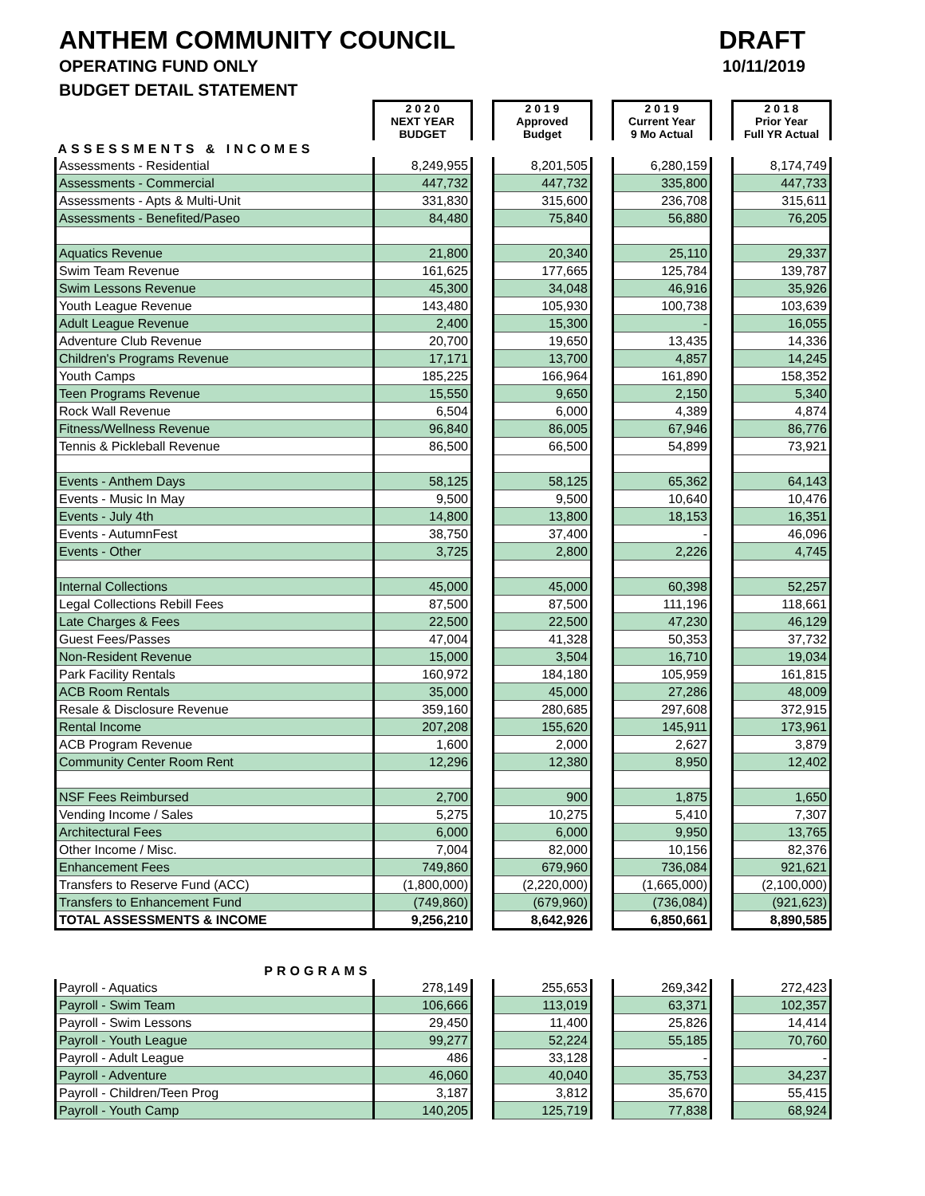ANTHEM COMMUNITY COUNCIL
OPERATING FUND ONLY
BUDGET DETAIL STATEMENT
DRAFT
10/11/2019
| | 2 0 2 0 NEXT YEAR BUDGET | | 2 0 1 9 Approved Budget | | 2 0 1 9 Current Year 9 Mo Actual | | 2 0 1 8 Prior Year Full YR Actual |
| ASSESSMENTS & INCOMES | | | | | | | |
| Assessments - Residential | 8,249,955 | | 8,201,505 | | 6,280,159 | | 8,174,749 |
| Assessments - Commercial | 447,732 | | 447,732 | | 335,800 | | 447,733 |
| Assessments - Apts & Multi-Unit | 331,830 | | 315,600 | | 236,708 | | 315,611 |
| Assessments - Benefited/Paseo | 84,480 | | 75,840 | | 56,880 | | 76,205 |
| Aquatics Revenue | 21,800 | | 20,340 | | 25,110 | | 29,337 |
| Swim Team Revenue | 161,625 | | 177,665 | | 125,784 | | 139,787 |
| Swim Lessons Revenue | 45,300 | | 34,048 | | 46,916 | | 35,926 |
| Youth League Revenue | 143,480 | | 105,930 | | 100,738 | | 103,639 |
| Adult League Revenue | 2,400 | | 15,300 | | - | | 16,055 |
| Adventure Club Revenue | 20,700 | | 19,650 | | 13,435 | | 14,336 |
| Children's Programs Revenue | 17,171 | | 13,700 | | 4,857 | | 14,245 |
| Youth Camps | 185,225 | | 166,964 | | 161,890 | | 158,352 |
| Teen Programs Revenue | 15,550 | | 9,650 | | 2,150 | | 5,340 |
| Rock Wall Revenue | 6,504 | | 6,000 | | 4,389 | | 4,874 |
| Fitness/Wellness Revenue | 96,840 | | 86,005 | | 67,946 | | 86,776 |
| Tennis & Pickleball Revenue | 86,500 | | 66,500 | | 54,899 | | 73,921 |
| Events - Anthem Days | 58,125 | | 58,125 | | 65,362 | | 64,143 |
| Events - Music In May | 9,500 | | 9,500 | | 10,640 | | 10,476 |
| Events - July 4th | 14,800 | | 13,800 | | 18,153 | | 16,351 |
| Events - AutumnFest | 38,750 | | 37,400 | | - | | 46,096 |
| Events - Other | 3,725 | | 2,800 | | 2,226 | | 4,745 |
| Internal Collections | 45,000 | | 45,000 | | 60,398 | | 52,257 |
| Legal Collections Rebill Fees | 87,500 | | 87,500 | | 111,196 | | 118,661 |
| Late Charges & Fees | 22,500 | | 22,500 | | 47,230 | | 46,129 |
| Guest Fees/Passes | 47,004 | | 41,328 | | 50,353 | | 37,732 |
| Non-Resident Revenue | 15,000 | | 3,504 | | 16,710 | | 19,034 |
| Park Facility Rentals | 160,972 | | 184,180 | | 105,959 | | 161,815 |
| ACB Room Rentals | 35,000 | | 45,000 | | 27,286 | | 48,009 |
| Resale & Disclosure Revenue | 359,160 | | 280,685 | | 297,608 | | 372,915 |
| Rental Income | 207,208 | | 155,620 | | 145,911 | | 173,961 |
| ACB Program Revenue | 1,600 | | 2,000 | | 2,627 | | 3,879 |
| Community Center Room Rent | 12,296 | | 12,380 | | 8,950 | | 12,402 |
| NSF Fees Reimbursed | 2,700 | | 900 | | 1,875 | | 1,650 |
| Vending Income / Sales | 5,275 | | 10,275 | | 5,410 | | 7,307 |
| Architectural Fees | 6,000 | | 6,000 | | 9,950 | | 13,765 |
| Other Income / Misc. | 7,004 | | 82,000 | | 10,156 | | 82,376 |
| Enhancement Fees | 749,860 | | 679,960 | | 736,084 | | 921,621 |
| Transfers to Reserve Fund (ACC) | (1,800,000) | | (2,220,000) | | (1,665,000) | | (2,100,000) |
| Transfers to Enhancement Fund | (749,860) | | (679,960) | | (736,084) | | (921,623) |
| TOTAL ASSESSMENTS & INCOME | 9,256,210 | | 8,642,926 | | 6,850,661 | | 8,890,585 |
| PROGRAMS | | | | | | | |
| Payroll - Aquatics | 278,149 | | 255,653 | | 269,342 | | 272,423 |
| Payroll - Swim Team | 106,666 | | 113,019 | | 63,371 | | 102,357 |
| Payroll - Swim Lessons | 29,450 | | 11,400 | | 25,826 | | 14,414 |
| Payroll - Youth League | 99,277 | | 52,224 | | 55,185 | | 70,760 |
| Payroll - Adult League | 486 | | 33,128 | | - | | - |
| Payroll - Adventure | 46,060 | | 40,040 | | 35,753 | | 34,237 |
| Payroll - Children/Teen Prog | 3,187 | | 3,812 | | 35,670 | | 55,415 |
| Payroll - Youth Camp | 140,205 | | 125,719 | | 77,838 | | 68,924 |